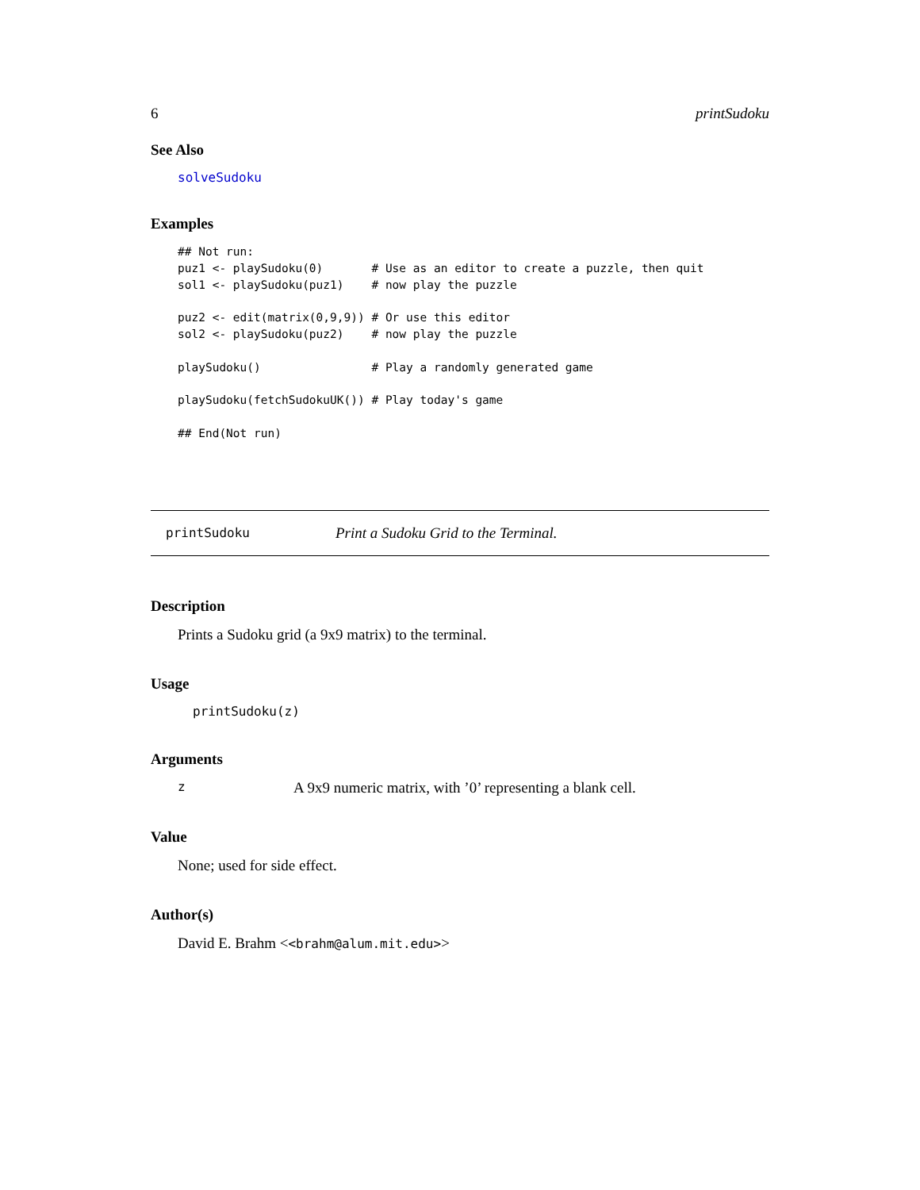6 printSudoku
See Also
solveSudoku
Examples
## Not run:
puz1 <- playSudoku(0)       # Use as an editor to create a puzzle, then quit
sol1 <- playSudoku(puz1)    # now play the puzzle

puz2 <- edit(matrix(0,9,9)) # Or use this editor
sol2 <- playSudoku(puz2)    # now play the puzzle

playSudoku()                # Play a randomly generated game

playSudoku(fetchSudokuUK()) # Play today's game

## End(Not run)
printSudoku Print a Sudoku Grid to the Terminal.
Description
Prints a Sudoku grid (a 9x9 matrix) to the terminal.
Usage
printSudoku(z)
Arguments
z A 9x9 numeric matrix, with ’0’ representing a blank cell.
Value
None; used for side effect.
Author(s)
David E. Brahm <<brahm@alum.mit.edu>>